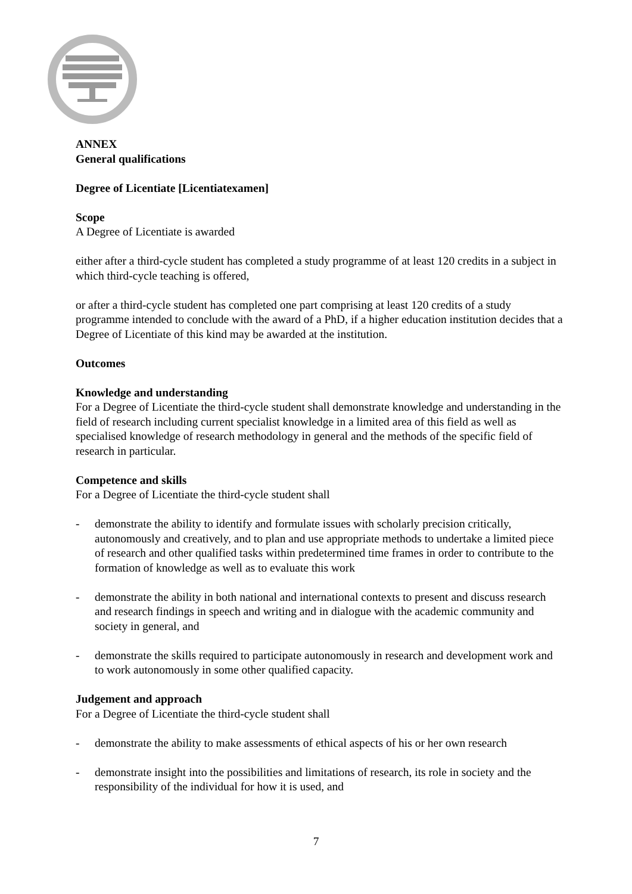ANNEX
General qualifications
Degree of Licentiate [Licentiatexamen]
Scope
A Degree of Licentiate is awarded
either after a third-cycle student has completed a study programme of at least 120 credits in a subject in which third-cycle teaching is offered,
or after a third-cycle student has completed one part comprising at least 120 credits of a study programme intended to conclude with the award of a PhD, if a higher education institution decides that a Degree of Licentiate of this kind may be awarded at the institution.
Outcomes
Knowledge and understanding
For a Degree of Licentiate the third-cycle student shall demonstrate knowledge and understanding in the field of research including current specialist knowledge in a limited area of this field as well as specialised knowledge of research methodology in general and the methods of the specific field of research in particular.
Competence and skills
For a Degree of Licentiate the third-cycle student shall
- demonstrate the ability to identify and formulate issues with scholarly precision critically, autonomously and creatively, and to plan and use appropriate methods to undertake a limited piece of research and other qualified tasks within predetermined time frames in order to contribute to the formation of knowledge as well as to evaluate this work
- demonstrate the ability in both national and international contexts to present and discuss research and research findings in speech and writing and in dialogue with the academic community and society in general, and
- demonstrate the skills required to participate autonomously in research and development work and to work autonomously in some other qualified capacity.
Judgement and approach
For a Degree of Licentiate the third-cycle student shall
- demonstrate the ability to make assessments of ethical aspects of his or her own research
- demonstrate insight into the possibilities and limitations of research, its role in society and the responsibility of the individual for how it is used, and
7